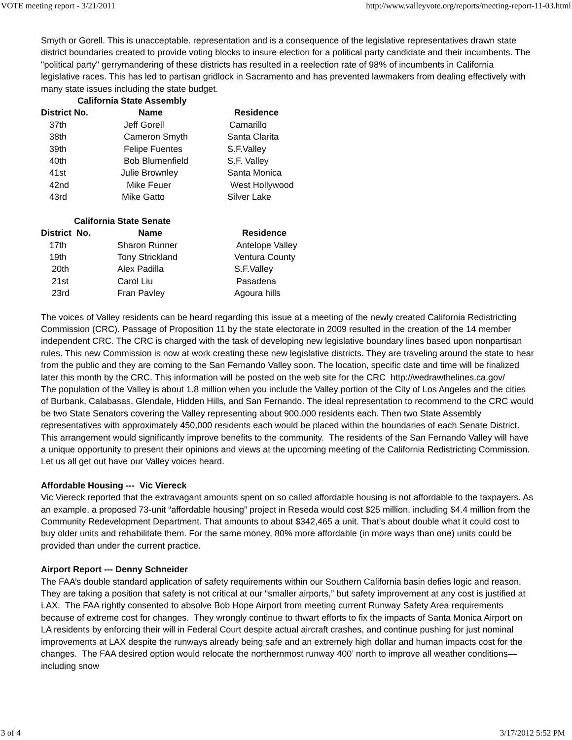VOTE meeting report - 3/21/2011 http://www.valleyvote.org/reports/meeting-report-11-03.html
Smyth or Gorell. This is unacceptable. representation and is a consequence of the legislative representatives drawn state district boundaries created to provide voting blocks to insure election for a political party candidate and their incumbents. The "political party" gerrymandering of these districts has resulted in a reelection rate of 98% of incumbents in California legislative races. This has led to partisan gridlock in Sacramento and has prevented lawmakers from dealing effectively with many state issues including the state budget.
| California State Assembly | | |
| --- | --- | --- |
| District No. | Name | Residence |
| 37th | Jeff Gorell | Camarillo |
| 38th | Cameron Smyth | Santa Clarita |
| 39th | Felipe Fuentes | S.F.Valley |
| 40th | Bob Blumenfield | S.F. Valley |
| 41st | Julie Brownley | Santa Monica |
| 42nd | Mike Feuer | West Hollywood |
| 43rd | Mike Gatto | Silver Lake |
| California State Senate | | |
| --- | --- | --- |
| District No. | Name | Residence |
| 17th | Sharon Runner | Antelope Valley |
| 19th | Tony Strickland | Ventura County |
| 20th | Alex Padilla | S.F.Valley |
| 21st | Carol Liu | Pasadena |
| 23rd | Fran Pavley | Agoura hills |
The voices of Valley residents can be heard regarding this issue at a meeting of the newly created California Redistricting Commission (CRC). Passage of Proposition 11 by the state electorate in 2009 resulted in the creation of the 14 member independent CRC. The CRC is charged with the task of developing new legislative boundary lines based upon nonpartisan rules. This new Commission is now at work creating these new legislative districts. They are traveling around the state to hear from the public and they are coming to the San Fernando Valley soon. The location, specific date and time will be finalized later this month by the CRC. This information will be posted on the web site for the CRC http://wedrawthelines.ca.gov/
The population of the Valley is about 1.8 million when you include the Valley portion of the City of Los Angeles and the cities of Burbank, Calabasas, Glendale, Hidden Hills, and San Fernando. The ideal representation to recommend to the CRC would be two State Senators covering the Valley representing about 900,000 residents each. Then two State Assembly representatives with approximately 450,000 residents each would be placed within the boundaries of each Senate District. This arrangement would significantly improve benefits to the community. The residents of the San Fernando Valley will have a unique opportunity to present their opinions and views at the upcoming meeting of the California Redistricting Commission. Let us all get out have our Valley voices heard.
Affordable Housing --- Vic Viereck
Vic Viereck reported that the extravagant amounts spent on so called affordable housing is not affordable to the taxpayers. As an example, a proposed 73-unit “affordable housing” project in Reseda would cost $25 million, including $4.4 million from the Community Redevelopment Department. That amounts to about $342,465 a unit. That’s about double what it could cost to buy older units and rehabilitate them. For the same money, 80% more affordable (in more ways than one) units could be provided than under the current practice.
Airport Report --- Denny Schneider
The FAA’s double standard application of safety requirements within our Southern California basin defies logic and reason. They are taking a position that safety is not critical at our “smaller airports,” but safety improvement at any cost is justified at LAX. The FAA rightly consented to absolve Bob Hope Airport from meeting current Runway Safety Area requirements because of extreme cost for changes. They wrongly continue to thwart efforts to fix the impacts of Santa Monica Airport on LA residents by enforcing their will in Federal Court despite actual aircraft crashes, and continue pushing for just nominal improvements at LAX despite the runways already being safe and an extremely high dollar and human impacts cost for the changes. The FAA desired option would relocate the northernmost runway 400’ north to improve all weather conditions—including snow
3 of 4 3/17/2012 5:52 PM